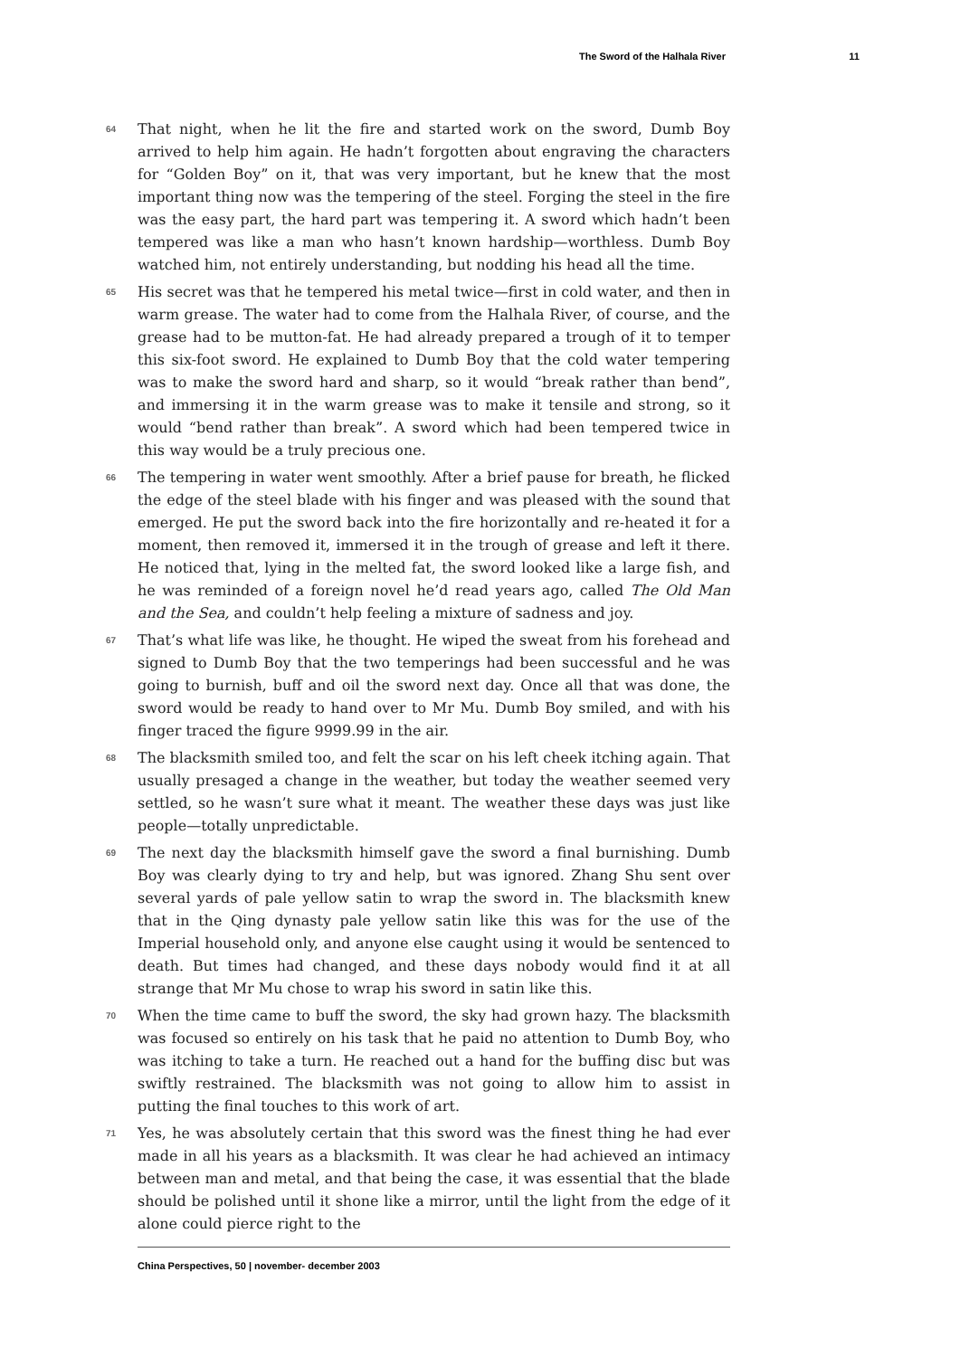The Sword of the Halhala River 11
64
That night, when he lit the fire and started work on the sword, Dumb Boy arrived to help him again. He hadn’t forgotten about engraving the characters for “Golden Boy” on it, that was very important, but he knew that the most important thing now was the tempering of the steel. Forging the steel in the fire was the easy part, the hard part was tempering it. A sword which hadn’t been tempered was like a man who hasn’t known hardship—worthless. Dumb Boy watched him, not entirely understanding, but nodding his head all the time.
65
His secret was that he tempered his metal twice—first in cold water, and then in warm grease. The water had to come from the Halhala River, of course, and the grease had to be mutton-fat. He had already prepared a trough of it to temper this six-foot sword. He explained to Dumb Boy that the cold water tempering was to make the sword hard and sharp, so it would “break rather than bend”, and immersing it in the warm grease was to make it tensile and strong, so it would “bend rather than break”. A sword which had been tempered twice in this way would be a truly precious one.
66
The tempering in water went smoothly. After a brief pause for breath, he flicked the edge of the steel blade with his finger and was pleased with the sound that emerged. He put the sword back into the fire horizontally and re-heated it for a moment, then removed it, immersed it in the trough of grease and left it there. He noticed that, lying in the melted fat, the sword looked like a large fish, and he was reminded of a foreign novel he’d read years ago, called The Old Man and the Sea, and couldn’t help feeling a mixture of sadness and joy.
67
That’s what life was like, he thought. He wiped the sweat from his forehead and signed to Dumb Boy that the two temperings had been successful and he was going to burnish, buff and oil the sword next day. Once all that was done, the sword would be ready to hand over to Mr Mu. Dumb Boy smiled, and with his finger traced the figure 9999.99 in the air.
68
The blacksmith smiled too, and felt the scar on his left cheek itching again. That usually presaged a change in the weather, but today the weather seemed very settled, so he wasn’t sure what it meant. The weather these days was just like people—totally unpredictable.
69
The next day the blacksmith himself gave the sword a final burnishing. Dumb Boy was clearly dying to try and help, but was ignored. Zhang Shu sent over several yards of pale yellow satin to wrap the sword in. The blacksmith knew that in the Qing dynasty pale yellow satin like this was for the use of the Imperial household only, and anyone else caught using it would be sentenced to death. But times had changed, and these days nobody would find it at all strange that Mr Mu chose to wrap his sword in satin like this.
70
When the time came to buff the sword, the sky had grown hazy. The blacksmith was focused so entirely on his task that he paid no attention to Dumb Boy, who was itching to take a turn. He reached out a hand for the buffing disc but was swiftly restrained. The blacksmith was not going to allow him to assist in putting the final touches to this work of art.
71
Yes, he was absolutely certain that this sword was the finest thing he had ever made in all his years as a blacksmith. It was clear he had achieved an intimacy between man and metal, and that being the case, it was essential that the blade should be polished until it shone like a mirror, until the light from the edge of it alone could pierce right to the
China Perspectives, 50 | november- december 2003